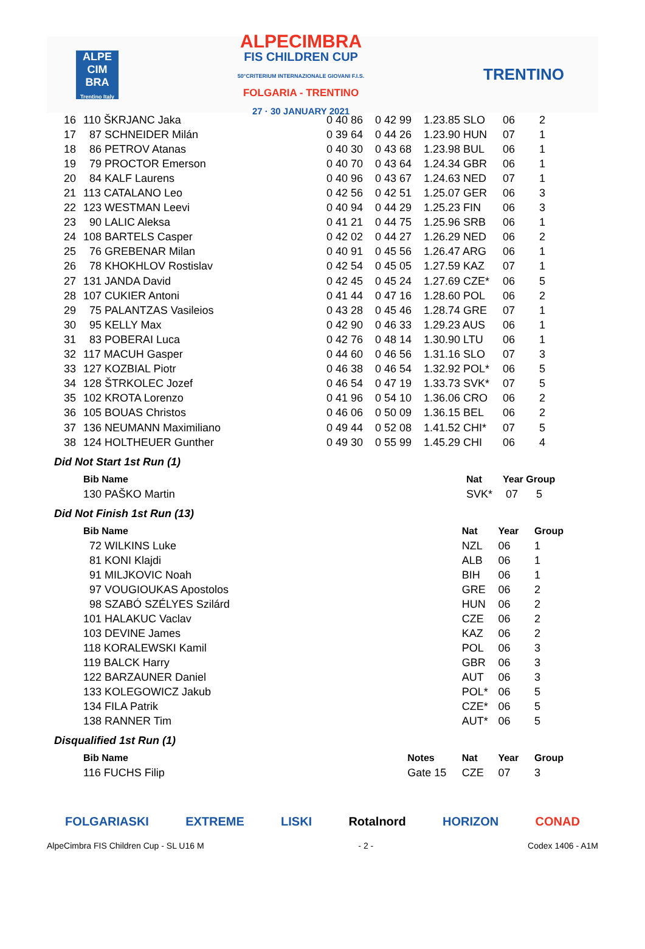ALPE CIM BRA
Trentino Italy
ALPECIMBRA
FIS CHILDREN CUP
50°CRITERIUM INTERNAZIONALE GIOVANI F.I.S.
FOLGARIA - TRENTINO
27 · 30 JANUARY 2021
TRENTINO
| 16 | 110 ŠKRJANC Jaka | 0 40 86 | 0 42 99 | 1.23.85 SLO | 06 | 2 |
| 17 | 87 SCHNEIDER Milán | 0 39 64 | 0 44 26 | 1.23.90 HUN | 07 | 1 |
| 18 | 86 PETROV Atanas | 0 40 30 | 0 43 68 | 1.23.98 BUL | 06 | 1 |
| 19 | 79 PROCTOR Emerson | 0 40 70 | 0 43 64 | 1.24.34 GBR | 06 | 1 |
| 20 | 84 KALF Laurens | 0 40 96 | 0 43 67 | 1.24.63 NED | 07 | 1 |
| 21 | 113 CATALANO Leo | 0 42 56 | 0 42 51 | 1.25.07 GER | 06 | 3 |
| 22 | 123 WESTMAN Leevi | 0 40 94 | 0 44 29 | 1.25.23 FIN | 06 | 3 |
| 23 | 90 LALIC Aleksa | 0 41 21 | 0 44 75 | 1.25.96 SRB | 06 | 1 |
| 24 | 108 BARTELS Casper | 0 42 02 | 0 44 27 | 1.26.29 NED | 06 | 2 |
| 25 | 76 GREBENAR Milan | 0 40 91 | 0 45 56 | 1.26.47 ARG | 06 | 1 |
| 26 | 78 KHOKHLOV Rostislav | 0 42 54 | 0 45 05 | 1.27.59 KAZ | 07 | 1 |
| 27 | 131 JANDA David | 0 42 45 | 0 45 24 | 1.27.69 CZE* | 06 | 5 |
| 28 | 107 CUKIER Antoni | 0 41 44 | 0 47 16 | 1.28.60 POL | 06 | 2 |
| 29 | 75 PALANTZAS Vasileios | 0 43 28 | 0 45 46 | 1.28.74 GRE | 07 | 1 |
| 30 | 95 KELLY Max | 0 42 90 | 0 46 33 | 1.29.23 AUS | 06 | 1 |
| 31 | 83 POBERAI Luca | 0 42 76 | 0 48 14 | 1.30.90 LTU | 06 | 1 |
| 32 | 117 MACUH Gasper | 0 44 60 | 0 46 56 | 1.31.16 SLO | 07 | 3 |
| 33 | 127 KOZBIAL Piotr | 0 46 38 | 0 46 54 | 1.32.92 POL* | 06 | 5 |
| 34 | 128 ŠTRKOLEC Jozef | 0 46 54 | 0 47 19 | 1.33.73 SVK* | 07 | 5 |
| 35 | 102 KROTA Lorenzo | 0 41 96 | 0 54 10 | 1.36.06 CRO | 06 | 2 |
| 36 | 105 BOUAS Christos | 0 46 06 | 0 50 09 | 1.36.15 BEL | 06 | 2 |
| 37 | 136 NEUMANN Maximiliano | 0 49 44 | 0 52 08 | 1.41.52 CHI* | 07 | 5 |
| 38 | 124 HOLTHEUER Gunther | 0 49 30 | 0 55 99 | 1.45.29 CHI | 06 | 4 |
Did Not Start 1st Run (1)
| Bib Name | | Nat | Year Group |
| --- | --- | --- | --- |
| 130 PAŠKO Martin | | SVK* | 07 5 |
Did Not Finish 1st Run (13)
| Bib Name | Nat | Year | Group |
| --- | --- | --- | --- |
| 72 WILKINS Luke | NZL | 06 | 1 |
| 81 KONI Klajdi | ALB | 06 | 1 |
| 91 MILJKOVIC Noah | BIH | 06 | 1 |
| 97 VOUGIOUKAS Apostolos | GRE | 06 | 2 |
| 98 SZABÓ SZÉLYES Szilárd | HUN | 06 | 2 |
| 101 HALAKUC Vaclav | CZE | 06 | 2 |
| 103 DEVINE James | KAZ | 06 | 2 |
| 118 KORALEWSKI Kamil | POL | 06 | 3 |
| 119 BALCK Harry | GBR | 06 | 3 |
| 122 BARZAUNER Daniel | AUT | 06 | 3 |
| 133 KOLEGOWICZ Jakub | POL* | 06 | 5 |
| 134 FILA Patrik | CZE* | 06 | 5 |
| 138 RANNER Tim | AUT* | 06 | 5 |
Disqualified 1st Run (1)
| Bib Name | Notes | Nat | Year | Group |
| --- | --- | --- | --- | --- |
| 116 FUCHS Filip | Gate 15 | CZE | 07 | 3 |
FOLGARIASKI EXTREME LISKI Rotalnord HORIZON CONAD
AlpeCimbra FIS Children Cup - SL U16 M - 2 - Codex 1406 - A1M